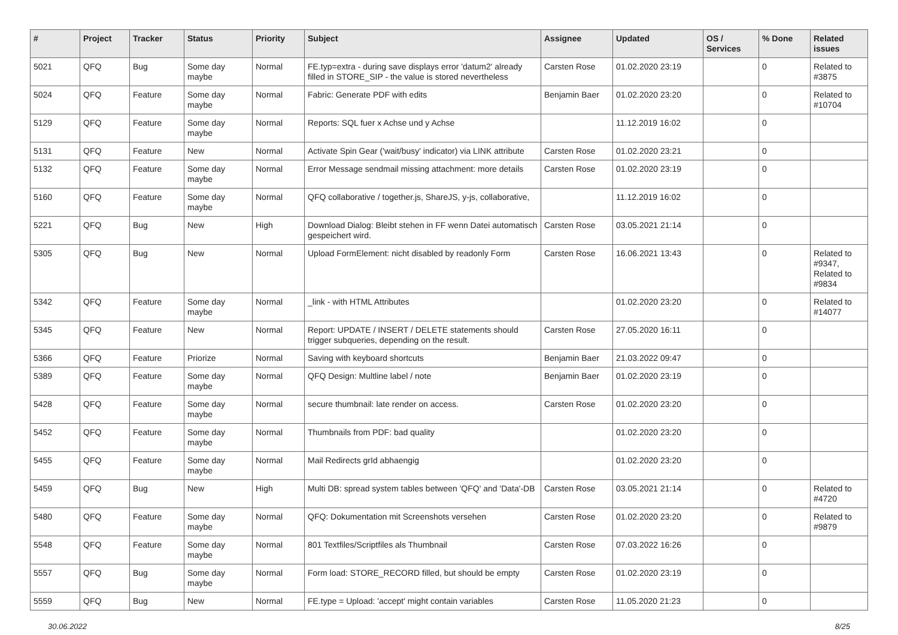| # | Project | Tracker | Status | Priority | Subject | Assignee | Updated | OS / Services | % Done | Related issues |
| --- | --- | --- | --- | --- | --- | --- | --- | --- | --- | --- |
| 5021 | QFQ | Bug | Some day maybe | Normal | FE.typ=extra - during save displays error 'datum2' already filled in STORE_SIP - the value is stored nevertheless | Carsten Rose | 01.02.2020 23:19 | | 0 | Related to #3875 |
| 5024 | QFQ | Feature | Some day maybe | Normal | Fabric: Generate PDF with edits | Benjamin Baer | 01.02.2020 23:20 | | 0 | Related to #10704 |
| 5129 | QFQ | Feature | Some day maybe | Normal | Reports: SQL fuer x Achse und y Achse | | 11.12.2019 16:02 | | 0 | |
| 5131 | QFQ | Feature | New | Normal | Activate Spin Gear ('wait/busy' indicator) via LINK attribute | Carsten Rose | 01.02.2020 23:21 | | 0 | |
| 5132 | QFQ | Feature | Some day maybe | Normal | Error Message sendmail missing attachment: more details | Carsten Rose | 01.02.2020 23:19 | | 0 | |
| 5160 | QFQ | Feature | Some day maybe | Normal | QFQ collaborative / together.js, ShareJS, y-js, collaborative, | | 11.12.2019 16:02 | | 0 | |
| 5221 | QFQ | Bug | New | High | Download Dialog: Bleibt stehen in FF wenn Datei automatisch gespeichert wird. | Carsten Rose | 03.05.2021 21:14 | | 0 | |
| 5305 | QFQ | Bug | New | Normal | Upload FormElement: nicht disabled by readonly Form | Carsten Rose | 16.06.2021 13:43 | | 0 | Related to #9347, Related to #9834 |
| 5342 | QFQ | Feature | Some day maybe | Normal | _link - with HTML Attributes | | 01.02.2020 23:20 | | 0 | Related to #14077 |
| 5345 | QFQ | Feature | New | Normal | Report: UPDATE / INSERT / DELETE statements should trigger subqueries, depending on the result. | Carsten Rose | 27.05.2020 16:11 | | 0 | |
| 5366 | QFQ | Feature | Priorize | Normal | Saving with keyboard shortcuts | Benjamin Baer | 21.03.2022 09:47 | | 0 | |
| 5389 | QFQ | Feature | Some day maybe | Normal | QFQ Design: Multline label / note | Benjamin Baer | 01.02.2020 23:19 | | 0 | |
| 5428 | QFQ | Feature | Some day maybe | Normal | secure thumbnail: late render on access. | Carsten Rose | 01.02.2020 23:20 | | 0 | |
| 5452 | QFQ | Feature | Some day maybe | Normal | Thumbnails from PDF: bad quality | | 01.02.2020 23:20 | | 0 | |
| 5455 | QFQ | Feature | Some day maybe | Normal | Mail Redirects grId abhaengig | | 01.02.2020 23:20 | | 0 | |
| 5459 | QFQ | Bug | New | High | Multi DB: spread system tables between 'QFQ' and 'Data'-DB | Carsten Rose | 03.05.2021 21:14 | | 0 | Related to #4720 |
| 5480 | QFQ | Feature | Some day maybe | Normal | QFQ: Dokumentation mit Screenshots versehen | Carsten Rose | 01.02.2020 23:20 | | 0 | Related to #9879 |
| 5548 | QFQ | Feature | Some day maybe | Normal | 801 Textfiles/Scriptfiles als Thumbnail | Carsten Rose | 07.03.2022 16:26 | | 0 | |
| 5557 | QFQ | Bug | Some day maybe | Normal | Form load: STORE_RECORD filled, but should be empty | Carsten Rose | 01.02.2020 23:19 | | 0 | |
| 5559 | QFQ | Bug | New | Normal | FE.type = Upload: 'accept' might contain variables | Carsten Rose | 11.05.2020 21:23 | | 0 | |
30.06.2022 8/25